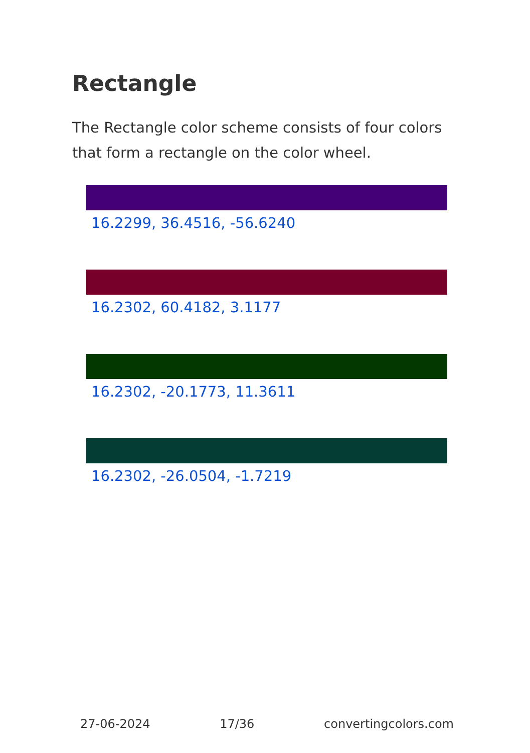Rectangle
The Rectangle color scheme consists of four colors that form a rectangle on the color wheel.
16.2299, 36.4516, -56.6240
16.2302, 60.4182, 3.1177
16.2302, -20.1773, 11.3611
16.2302, -26.0504, -1.7219
27-06-2024 17/36 convertingcolors.com